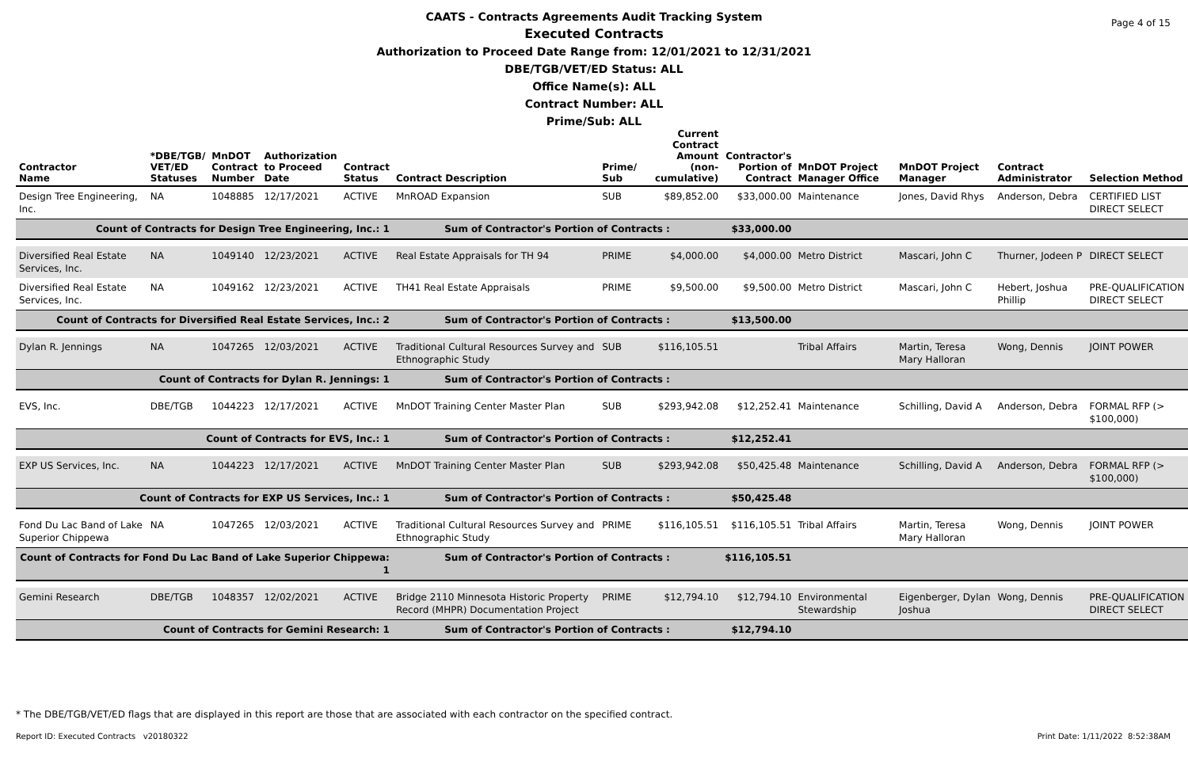Page 4 of 15
CAATS - Contracts Agreements Audit Tracking System
Executed Contracts
Authorization to Proceed Date Range from: 12/01/2021 to 12/31/2021
DBE/TGB/VET/ED Status: ALL
Office Name(s): ALL
Contract Number: ALL
Prime/Sub: ALL
| Contractor Name | *DBE/TGB/ VET/ED Statuses | MnDOT Contract Number | Authorization to Proceed Date | Contract Status | Contract Description | Prime/ Sub | Current Contract Amount (non-cumulative) | Contractor's Portion of Contract | MnDOT Project Manager Office | MnDOT Project Manager | Contract Administrator | Selection Method |
| --- | --- | --- | --- | --- | --- | --- | --- | --- | --- | --- | --- | --- |
| Design Tree Engineering, Inc. | NA | 1048885 | 12/17/2021 | ACTIVE | MnROAD Expansion | SUB | $89,852.00 | $33,000.00 | Maintenance | Jones, David Rhys | Anderson, Debra | CERTIFIED LIST DIRECT SELECT |
| Count of Contracts for Design Tree Engineering, Inc.: 1 | | | | | Sum of Contractor's Portion of Contracts : | | | $33,000.00 | | | | |
| Diversified Real Estate Services, Inc. | NA | 1049140 | 12/23/2021 | ACTIVE | Real Estate Appraisals for TH 94 | PRIME | $4,000.00 | $4,000.00 | Metro District | Mascari, John C | Thurner, Jodeen P | DIRECT SELECT |
| Diversified Real Estate Services, Inc. | NA | 1049162 | 12/23/2021 | ACTIVE | TH41 Real Estate Appraisals | PRIME | $9,500.00 | $9,500.00 | Metro District | Mascari, John C | Hebert, Joshua Phillip | PRE-QUALIFICATION DIRECT SELECT |
| Count of Contracts for Diversified Real Estate Services, Inc.: 2 | | | | | Sum of Contractor's Portion of Contracts : | | | $13,500.00 | | | | |
| Dylan R. Jennings | NA | 1047265 | 12/03/2021 | ACTIVE | Traditional Cultural Resources Survey and Ethnographic Study | SUB | $116,105.51 | | Tribal Affairs | Martin, Teresa Mary Halloran | Wong, Dennis | JOINT POWER |
| Count of Contracts for Dylan R. Jennings: 1 | | | | | Sum of Contractor's Portion of Contracts : | | | | | | | |
| EVS, Inc. | DBE/TGB | 1044223 | 12/17/2021 | ACTIVE | MnDOT Training Center Master Plan | SUB | $293,942.08 | $12,252.41 | Maintenance | Schilling, David A | Anderson, Debra | FORMAL RFP (> $100,000) |
| Count of Contracts for EVS, Inc.: 1 | | | | | Sum of Contractor's Portion of Contracts : | | | $12,252.41 | | | | |
| EXP US Services, Inc. | NA | 1044223 | 12/17/2021 | ACTIVE | MnDOT Training Center Master Plan | SUB | $293,942.08 | $50,425.48 | Maintenance | Schilling, David A | Anderson, Debra | FORMAL RFP (> $100,000) |
| Count of Contracts for EXP US Services, Inc.: 1 | | | | | Sum of Contractor's Portion of Contracts : | | | $50,425.48 | | | | |
| Fond Du Lac Band of Lake Superior Chippewa | NA | 1047265 | 12/03/2021 | ACTIVE | Traditional Cultural Resources Survey and Ethnographic Study | PRIME | $116,105.51 | $116,105.51 | Tribal Affairs | Martin, Teresa Mary Halloran | Wong, Dennis | JOINT POWER |
| Count of Contracts for Fond Du Lac Band of Lake Superior Chippewa: 1 | | | | | Sum of Contractor's Portion of Contracts : | | | $116,105.51 | | | | |
| Gemini Research | DBE/TGB | 1048357 | 12/02/2021 | ACTIVE | Bridge 2110 Minnesota Historic Property Record (MHPR) Documentation Project | PRIME | $12,794.10 | $12,794.10 | Environmental Stewardship | Eigenberger, Dylan Joshua | Wong, Dennis | PRE-QUALIFICATION DIRECT SELECT |
| Count of Contracts for Gemini Research: 1 | | | | | Sum of Contractor's Portion of Contracts : | | | $12,794.10 | | | | |
* The DBE/TGB/VET/ED flags that are displayed in this report are those that are associated with each contractor on the specified contract.
Report ID: Executed Contracts v20180322
Print Date: 1/11/2022 8:52:38AM